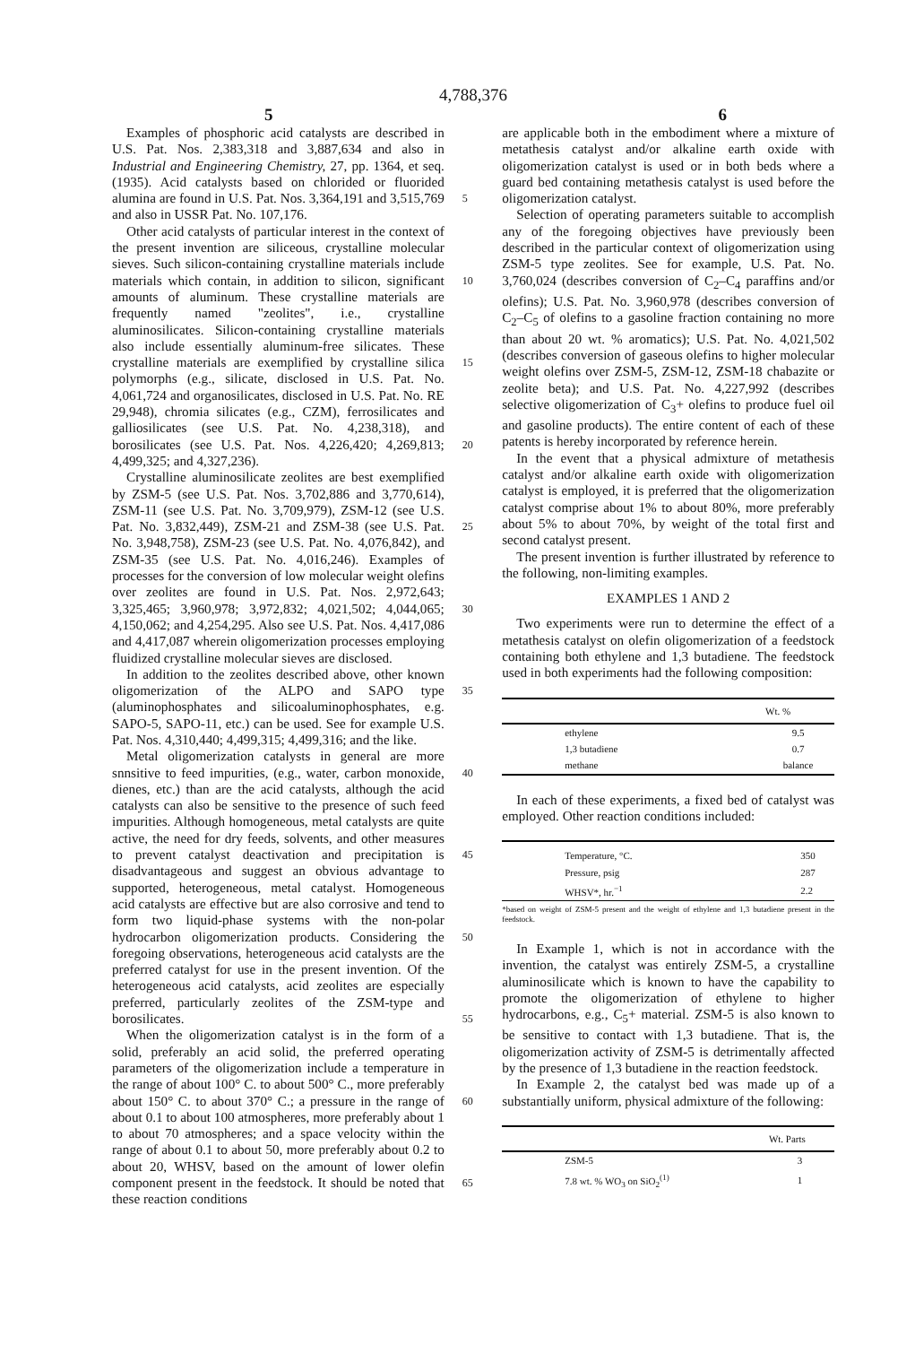4,788,376
5 6
Examples of phosphoric acid catalysts are described in U.S. Pat. Nos. 2,383,318 and 3,887,634 and also in Industrial and Engineering Chemistry, 27, pp. 1364, et seq. (1935). Acid catalysts based on chlorided or fluorided alumina are found in U.S. Pat. Nos. 3,364,191 and 3,515,769 and also in USSR Pat. No. 107,176.
Other acid catalysts of particular interest in the context of the present invention are siliceous, crystalline molecular sieves. Such silicon-containing crystalline materials include materials which contain, in addition to silicon, significant amounts of aluminum. These crystalline materials are frequently named "zeolites", i.e., crystalline aluminosilicates. Silicon-containing crystalline materials also include essentially aluminum-free silicates. These crystalline materials are exemplified by crystalline silica polymorphs (e.g., silicate, disclosed in U.S. Pat. No. 4,061,724 and organosilicates, disclosed in U.S. Pat. No. RE 29,948), chromia silicates (e.g., CZM), ferrosilicates and galliosilicates (see U.S. Pat. No. 4,238,318), and borosilicates (see U.S. Pat. Nos. 4,226,420; 4,269,813; 4,499,325; and 4,327,236).
Crystalline aluminosilicate zeolites are best exemplified by ZSM-5 (see U.S. Pat. Nos. 3,702,886 and 3,770,614), ZSM-11 (see U.S. Pat. No. 3,709,979), ZSM-12 (see U.S. Pat. No. 3,832,449), ZSM-21 and ZSM-38 (see U.S. Pat. No. 3,948,758), ZSM-23 (see U.S. Pat. No. 4,076,842), and ZSM-35 (see U.S. Pat. No. 4,016,246). Examples of processes for the conversion of low molecular weight olefins over zeolites are found in U.S. Pat. Nos. 2,972,643; 3,325,465; 3,960,978; 3,972,832; 4,021,502; 4,044,065; 4,150,062; and 4,254,295. Also see U.S. Pat. Nos. 4,417,086 and 4,417,087 wherein oligomerization processes employing fluidized crystalline molecular sieves are disclosed.
In addition to the zeolites described above, other known oligomerization of the ALPO and SAPO type (aluminophosphates and silicoaluminophosphates, e.g. SAPO-5, SAPO-11, etc.) can be used. See for example U.S. Pat. Nos. 4,310,440; 4,499,315; 4,499,316; and the like.
Metal oligomerization catalysts in general are more snnsitive to feed impurities, (e.g., water, carbon monoxide, dienes, etc.) than are the acid catalysts, although the acid catalysts can also be sensitive to the presence of such feed impurities. Although homogeneous, metal catalysts are quite active, the need for dry feeds, solvents, and other measures to prevent catalyst deactivation and precipitation is disadvantageous and suggest an obvious advantage to supported, heterogeneous, metal catalyst. Homogeneous acid catalysts are effective but are also corrosive and tend to form two liquid-phase systems with the non-polar hydrocarbon oligomerization products. Considering the foregoing observations, heterogeneous acid catalysts are the preferred catalyst for use in the present invention. Of the heterogeneous acid catalysts, acid zeolites are especially preferred, particularly zeolites of the ZSM-type and borosilicates.
When the oligomerization catalyst is in the form of a solid, preferably an acid solid, the preferred operating parameters of the oligomerization include a temperature in the range of about 100° C. to about 500° C., more preferably about 150° C. to about 370° C.; a pressure in the range of about 0.1 to about 100 atmospheres, more preferably about 1 to about 70 atmospheres; and a space velocity within the range of about 0.1 to about 50, more preferably about 0.2 to about 20, WHSV, based on the amount of lower olefin component present in the feedstock. It should be noted that these reaction conditions
5
10
15
20
25
30
35
40
45
50
55
60
65
are applicable both in the embodiment where a mixture of metathesis catalyst and/or alkaline earth oxide with oligomerization catalyst is used or in both beds where a guard bed containing metathesis catalyst is used before the oligomerization catalyst.
Selection of operating parameters suitable to accomplish any of the foregoing objectives have previously been described in the particular context of oligomerization using ZSM-5 type zeolites. See for example, U.S. Pat. No. 3,760,024 (describes conversion of C<sub>2</sub>–C<sub>4</sub> paraffins and/or olefins); U.S. Pat. No. 3,960,978 (describes conversion of C<sub>2</sub>–C<sub>5</sub> of olefins to a gasoline fraction containing no more than about 20 wt. % aromatics); U.S. Pat. No. 4,021,502 (describes conversion of gaseous olefins to higher molecular weight olefins over ZSM-5, ZSM-12, ZSM-18 chabazite or zeolite beta); and U.S. Pat. No. 4,227,992 (describes selective oligomerization of C<sub>3</sub>+ olefins to produce fuel oil and gasoline products). The entire content of each of these patents is hereby incorporated by reference herein.
In the event that a physical admixture of metathesis catalyst and/or alkaline earth oxide with oligomerization catalyst is employed, it is preferred that the oligomerization catalyst comprise about 1% to about 80%, more preferably about 5% to about 70%, by weight of the total first and second catalyst present.
The present invention is further illustrated by reference to the following, non-limiting examples.
EXAMPLES 1 AND 2
Two experiments were run to determine the effect of a metathesis catalyst on olefin oligomerization of a feedstock containing both ethylene and 1,3 butadiene. The feedstock used in both experiments had the following composition:
| | Wt. % |
| --- | --- |
| ethylene | 9.5 |
| 1,3 butadiene | 0.7 |
| methane | balance |
In each of these experiments, a fixed bed of catalyst was employed. Other reaction conditions included:
| Temperature, °C. | 350 |
| Pressure, psig | 287 |
| WHSV*, hr.<sup>−1</sup> | 2.2 |
*based on weight of ZSM-5 present and the weight of ethylene and 1,3 butadiene present in the feedstock.
In Example 1, which is not in accordance with the invention, the catalyst was entirely ZSM-5, a crystalline aluminosilicate which is known to have the capability to promote the oligomerization of ethylene to higher hydrocarbons, e.g., C<sub>5</sub>+ material. ZSM-5 is also known to be sensitive to contact with 1,3 butadiene. That is, the oligomerization activity of ZSM-5 is detrimentally affected by the presence of 1,3 butadiene in the reaction feedstock.
In Example 2, the catalyst bed was made up of a substantially uniform, physical admixture of the following:
| | Wt. Parts |
| --- | --- |
| ZSM-5 | 3 |
| 7.8 wt. % WO<sub>3</sub> on SiO<sub>2</sub><sup>(1)</sup> | 1 |